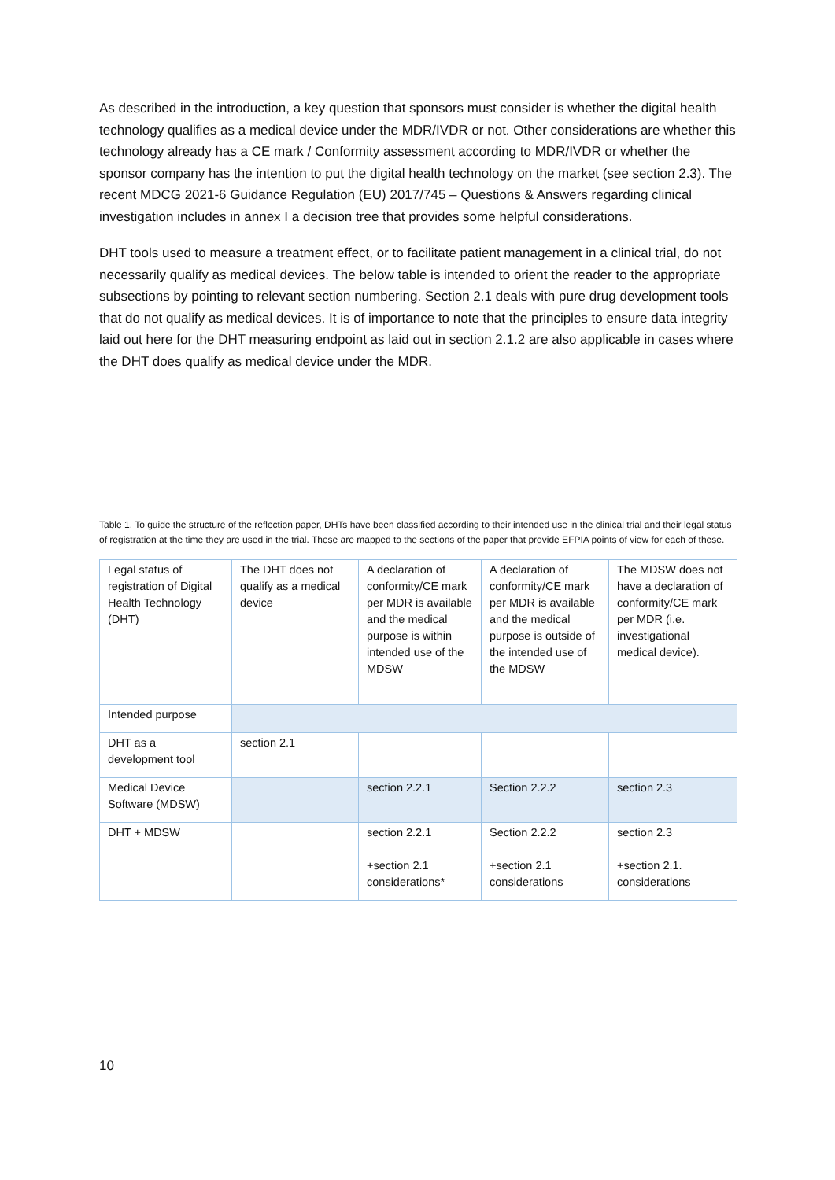As described in the introduction, a key question that sponsors must consider is whether the digital health technology qualifies as a medical device under the MDR/IVDR or not. Other considerations are whether this technology already has a CE mark / Conformity assessment according to MDR/IVDR or whether the sponsor company has the intention to put the digital health technology on the market (see section 2.3). The recent MDCG 2021-6 Guidance Regulation (EU) 2017/745 – Questions & Answers regarding clinical investigation includes in annex I a decision tree that provides some helpful considerations.
DHT tools used to measure a treatment effect, or to facilitate patient management in a clinical trial, do not necessarily qualify as medical devices. The below table is intended to orient the reader to the appropriate subsections by pointing to relevant section numbering. Section 2.1 deals with pure drug development tools that do not qualify as medical devices. It is of importance to note that the principles to ensure data integrity laid out here for the DHT measuring endpoint as laid out in section 2.1.2 are also applicable in cases where the DHT does qualify as medical device under the MDR.
Table 1. To guide the structure of the reflection paper, DHTs have been classified according to their intended use in the clinical trial and their legal status of registration at the time they are used in the trial. These are mapped to the sections of the paper that provide EFPIA points of view for each of these.
| Legal status of registration of Digital Health Technology (DHT) | The DHT does not qualify as a medical device | A declaration of conformity/CE mark per MDR is available and the medical purpose is within intended use of the MDSW | A declaration of conformity/CE mark per MDR is available and the medical purpose is outside of the intended use of the MDSW | The MDSW does not have a declaration of conformity/CE mark per MDR (i.e. investigational medical device). |
| Intended purpose | | | | |
| DHT as a development tool | section 2.1 | | | |
| Medical Device Software (MDSW) | | section 2.2.1 | Section 2.2.2 | section 2.3 |
| DHT + MDSW | | section 2.2.1 +section 2.1 considerations* | Section 2.2.2 +section 2.1 considerations | section 2.3 +section 2.1. considerations |
10